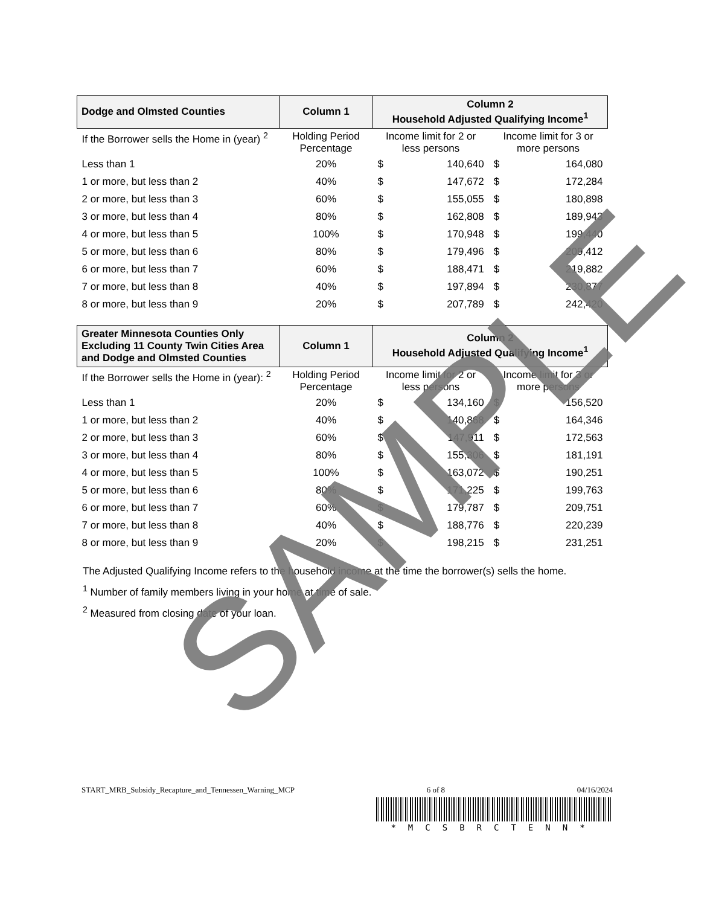| Dodge and Olmsted Counties | Column 1 | Column 2 Household Adjusted Qualifying Income<sup>1</sup> | | | |
| --- | --- | --- | --- | --- | --- |
| If the Borrower sells the Home in (year) <sup>2</sup> | Holding Period Percentage | Income limit for 2 or less persons | | Income limit for 3 or more persons | |
| Less than 1 | 20% | $ | 140,640 | $ | 164,080 |
| 1 or more, but less than 2 | 40% | $ | 147,672 | $ | 172,284 |
| 2 or more, but less than 3 | 60% | $ | 155,055 | $ | 180,898 |
| 3 or more, but less than 4 | 80% | $ | 162,808 | $ | 189,943 |
| 4 or more, but less than 5 | 100% | $ | 170,948 | $ | 199,440 |
| 5 or more, but less than 6 | 80% | $ | 179,496 | $ | 209,412 |
| 6 or more, but less than 7 | 60% | $ | 188,471 | $ | 219,882 |
| 7 or more, but less than 8 | 40% | $ | 197,894 | $ | 230,877 |
| 8 or more, but less than 9 | 20% | $ | 207,789 | $ | 242,420 |
| Greater Minnesota Counties Only Excluding 11 County Twin Cities Area and Dodge and Olmsted Counties | Column 1 | Column 2 Household Adjusted Qualifying Income<sup>1</sup> | | | |
| --- | --- | --- | --- | --- | --- |
| If the Borrower sells the Home in (year): <sup>2</sup> | Holding Period Percentage | Income limit for 2 or less persons | | Income limit for 3 or more persons | |
| Less than 1 | 20% | $ | 134,160 | $ | 156,520 |
| 1 or more, but less than 2 | 40% | $ | 140,868 | $ | 164,346 |
| 2 or more, but less than 3 | 60% | $ | 147,911 | $ | 172,563 |
| 3 or more, but less than 4 | 80% | $ | 155,306 | $ | 181,191 |
| 4 or more, but less than 5 | 100% | $ | 163,072 | $ | 190,251 |
| 5 or more, but less than 6 | 80% | $ | 171,225 | $ | 199,763 |
| 6 or more, but less than 7 | 60% | $ | 179,787 | $ | 209,751 |
| 7 or more, but less than 8 | 40% | $ | 188,776 | $ | 220,239 |
| 8 or more, but less than 9 | 20% | $ | 198,215 | $ | 231,251 |
The Adjusted Qualifying Income refers to the household income at the time the borrower(s) sells the home.
<sup>1</sup> Number of family members living in your home at time of sale.
<sup>2</sup> Measured from closing date of your loan.
SAMPLE
START_MRB_Subsidy_Recapture_and_Tennessen_Warning_MCP 6 of 8 04/16/2024
*MCSBRCTENN*